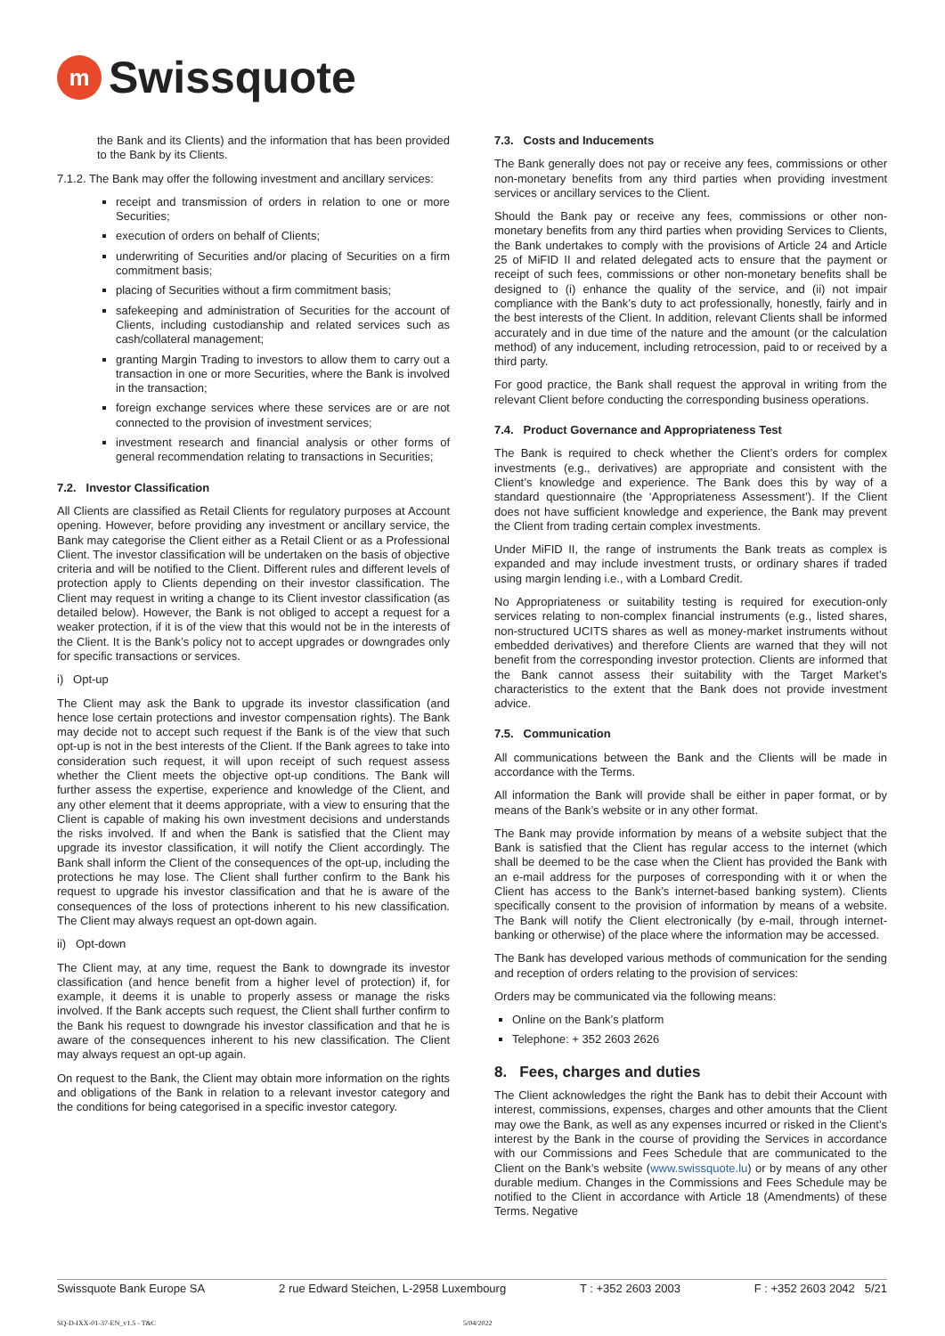m
Swissquote
the Bank and its Clients) and the information that has been provided to the Bank by its Clients.
7.1.2. The Bank may offer the following investment and ancillary services:
receipt and transmission of orders in relation to one or more Securities;
execution of orders on behalf of Clients;
underwriting of Securities and/or placing of Securities on a firm commitment basis;
placing of Securities without a firm commitment basis;
safekeeping and administration of Securities for the account of Clients, including custodianship and related services such as cash/collateral management;
granting Margin Trading to investors to allow them to carry out a transaction in one or more Securities, where the Bank is involved in the transaction;
foreign exchange services where these services are or are not connected to the provision of investment services;
investment research and financial analysis or other forms of general recommendation relating to transactions in Securities;
7.2. Investor Classification
All Clients are classified as Retail Clients for regulatory purposes at Account opening. However, before providing any investment or ancillary service, the Bank may categorise the Client either as a Retail Client or as a Professional Client. The investor classification will be undertaken on the basis of objective criteria and will be notified to the Client. Different rules and different levels of protection apply to Clients depending on their investor classification. The Client may request in writing a change to its Client investor classification (as detailed below). However, the Bank is not obliged to accept a request for a weaker protection, if it is of the view that this would not be in the interests of the Client. It is the Bank’s policy not to accept upgrades or downgrades only for specific transactions or services.
i) Opt-up
The Client may ask the Bank to upgrade its investor classification (and hence lose certain protections and investor compensation rights). The Bank may decide not to accept such request if the Bank is of the view that such opt-up is not in the best interests of the Client. If the Bank agrees to take into consideration such request, it will upon receipt of such request assess whether the Client meets the objective opt-up conditions. The Bank will further assess the expertise, experience and knowledge of the Client, and any other element that it deems appropriate, with a view to ensuring that the Client is capable of making his own investment decisions and understands the risks involved. If and when the Bank is satisfied that the Client may upgrade its investor classification, it will notify the Client accordingly. The Bank shall inform the Client of the consequences of the opt-up, including the protections he may lose. The Client shall further confirm to the Bank his request to upgrade his investor classification and that he is aware of the consequences of the loss of protections inherent to his new classification. The Client may always request an opt-down again.
ii) Opt-down
The Client may, at any time, request the Bank to downgrade its investor classification (and hence benefit from a higher level of protection) if, for example, it deems it is unable to properly assess or manage the risks involved. If the Bank accepts such request, the Client shall further confirm to the Bank his request to downgrade his investor classification and that he is aware of the consequences inherent to his new classification. The Client may always request an opt-up again.
On request to the Bank, the Client may obtain more information on the rights and obligations of the Bank in relation to a relevant investor category and the conditions for being categorised in a specific investor category.
7.3. Costs and Inducements
The Bank generally does not pay or receive any fees, commissions or other non-monetary benefits from any third parties when providing investment services or ancillary services to the Client.
Should the Bank pay or receive any fees, commissions or other non-monetary benefits from any third parties when providing Services to Clients, the Bank undertakes to comply with the provisions of Article 24 and Article 25 of MiFID II and related delegated acts to ensure that the payment or receipt of such fees, commissions or other non-monetary benefits shall be designed to (i) enhance the quality of the service, and (ii) not impair compliance with the Bank’s duty to act professionally, honestly, fairly and in the best interests of the Client. In addition, relevant Clients shall be informed accurately and in due time of the nature and the amount (or the calculation method) of any inducement, including retrocession, paid to or received by a third party.
For good practice, the Bank shall request the approval in writing from the relevant Client before conducting the corresponding business operations.
7.4. Product Governance and Appropriateness Test
The Bank is required to check whether the Client’s orders for complex investments (e.g., derivatives) are appropriate and consistent with the Client’s knowledge and experience. The Bank does this by way of a standard questionnaire (the ‘Appropriateness Assessment’). If the Client does not have sufficient knowledge and experience, the Bank may prevent the Client from trading certain complex investments.
Under MiFID II, the range of instruments the Bank treats as complex is expanded and may include investment trusts, or ordinary shares if traded using margin lending i.e., with a Lombard Credit.
No Appropriateness or suitability testing is required for execution-only services relating to non-complex financial instruments (e.g., listed shares, non-structured UCITS shares as well as money-market instruments without embedded derivatives) and therefore Clients are warned that they will not benefit from the corresponding investor protection. Clients are informed that the Bank cannot assess their suitability with the Target Market’s characteristics to the extent that the Bank does not provide investment advice.
7.5. Communication
All communications between the Bank and the Clients will be made in accordance with the Terms.
All information the Bank will provide shall be either in paper format, or by means of the Bank’s website or in any other format.
The Bank may provide information by means of a website subject that the Bank is satisfied that the Client has regular access to the internet (which shall be deemed to be the case when the Client has provided the Bank with an e-mail address for the purposes of corresponding with it or when the Client has access to the Bank’s internet-based banking system). Clients specifically consent to the provision of information by means of a website. The Bank will notify the Client electronically (by e-mail, through internet-banking or otherwise) of the place where the information may be accessed.
The Bank has developed various methods of communication for the sending and reception of orders relating to the provision of services:
Orders may be communicated via the following means:
Online on the Bank’s platform
Telephone: + 352 2603 2626
8. Fees, charges and duties
The Client acknowledges the right the Bank has to debit their Account with interest, commissions, expenses, charges and other amounts that the Client may owe the Bank, as well as any expenses incurred or risked in the Client’s interest by the Bank in the course of providing the Services in accordance with our Commissions and Fees Schedule that are communicated to the Client on the Bank’s website (www.swissquote.lu) or by means of any other durable medium. Changes in the Commissions and Fees Schedule may be notified to the Client in accordance with Article 18 (Amendments) of these Terms. Negative
Swissquote Bank Europe SA 2 rue Edward Steichen, L-2958 Luxembourg T : +352 2603 2003 F : +352 2603 2042 5/21
SQ-D-IXX-01-37-EN_v1.5 - T&C 5/04/2022